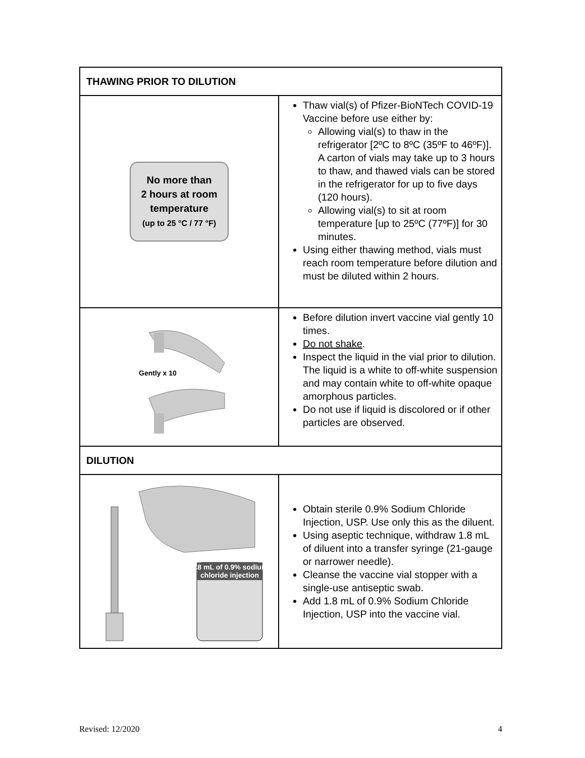| THAWING PRIOR TO DILUTION | |
| --- | --- |
| No more than 2 hours at room temperature (up to 25 °C / 77 °F) | Thaw vial(s) of Pfizer-BioNTech COVID-19 Vaccine before use either by: Allowing vial(s) to thaw in the refrigerator [2ºC to 8ºC (35ºF to 46ºF)]. A carton of vials may take up to 3 hours to thaw, and thawed vials can be stored in the refrigerator for up to five days (120 hours). Allowing vial(s) to sit at room temperature [up to 25ºC (77ºF)] for 30 minutes. Using either thawing method, vials must reach room temperature before dilution and must be diluted within 2 hours. |
| Gently x 10 | Before dilution invert vaccine vial gently 10 times. Do not shake . Inspect the liquid in the vial prior to dilution. The liquid is a white to off-white suspension and may contain white to off-white opaque amorphous particles. Do not use if liquid is discolored or if other particles are observed. |
| DILUTION | |
| 1.8 mL of 0.9% sodium chloride injection | Obtain sterile 0.9% Sodium Chloride Injection, USP. Use only this as the diluent. Using aseptic technique, withdraw 1.8 mL of diluent into a transfer syringe (21-gauge or narrower needle). Cleanse the vaccine vial stopper with a single-use antiseptic swab. Add 1.8 mL of 0.9% Sodium Chloride Injection, USP into the vaccine vial. |
Revised: 12/2020 4